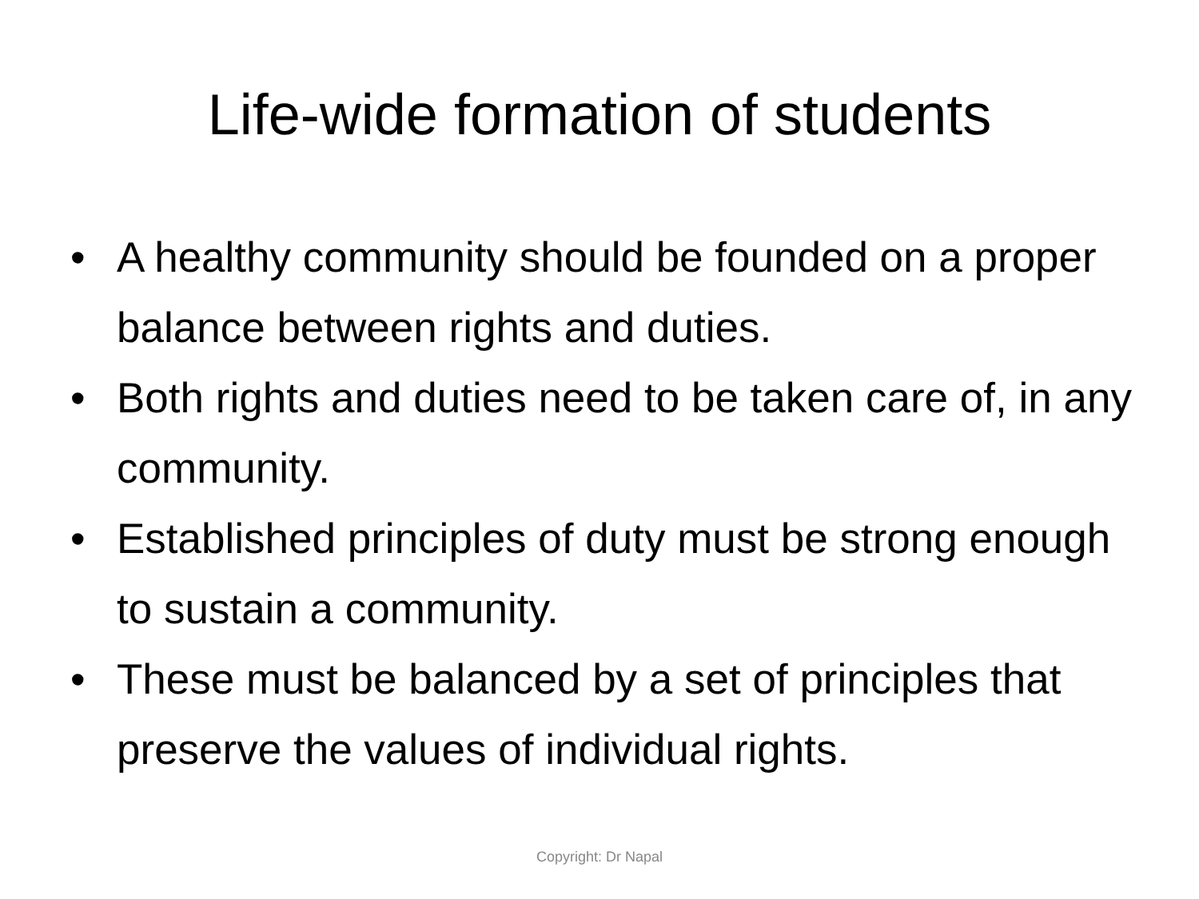Life-wide formation of students
• A healthy community should be founded on a proper balance between rights and duties.
• Both rights and duties need to be taken care of, in any community.
• Established principles of duty must be strong enough to sustain a community.
• These must be balanced by a set of principles that preserve the values of individual rights.
Copyright: Dr Napal